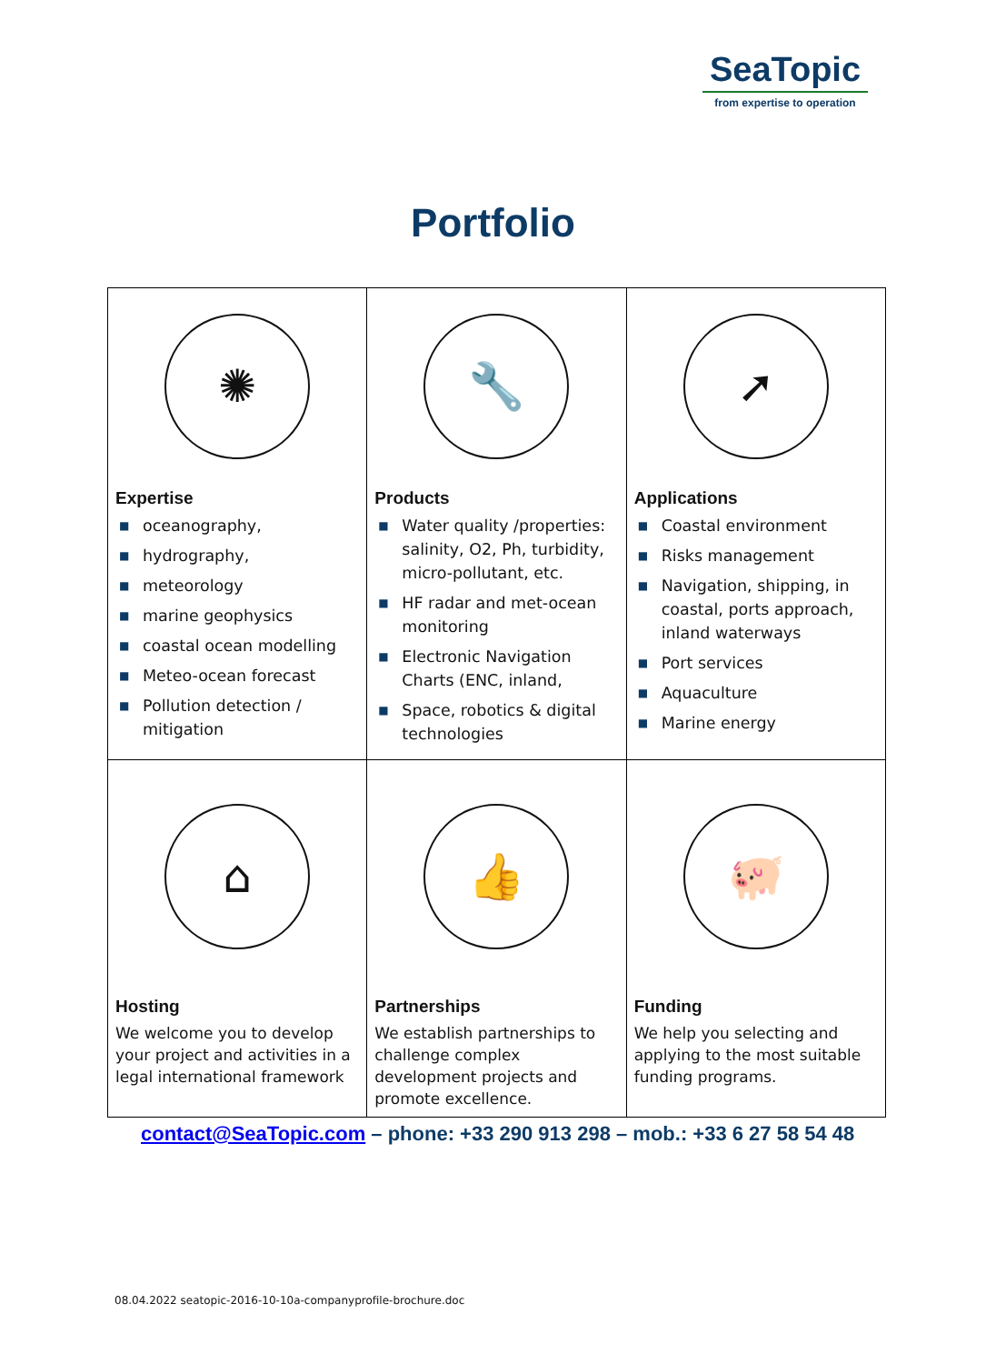SeaTopic
from expertise to operation
Portfolio
| ✺ Expertise ■ oceanography, ■ hydrography, ■ meteorology ■ marine geophysics ■ coastal ocean modelling ■ Meteo-ocean forecast ■ Pollution detection / mitigation | 🔧 Products ■ Water quality /properties: salinity, O2, Ph, turbidity, micro-pollutant, etc. ■ HF radar and met-ocean monitoring ■ Electronic Navigation Charts (ENC, inland, ■ Space, robotics & digital technologies | ➚ Applications ■ Coastal environment ■ Risks management ■ Navigation, shipping, in coastal, ports approach, inland waterways ■ Port services ■ Aquaculture ■ Marine energy |
| ⌂ Hosting We welcome you to develop your project and activities in a legal international framework | 👍 Partnerships We establish partnerships to challenge complex development projects and promote excellence. | 🐖 Funding We help you selecting and applying to the most suitable funding programs. |
contact@SeaTopic.com – phone: +33 290 913 298 – mob.: +33 6 27 58 54 48
08.04.2022 seatopic-2016-10-10a-companyprofile-brochure.doc